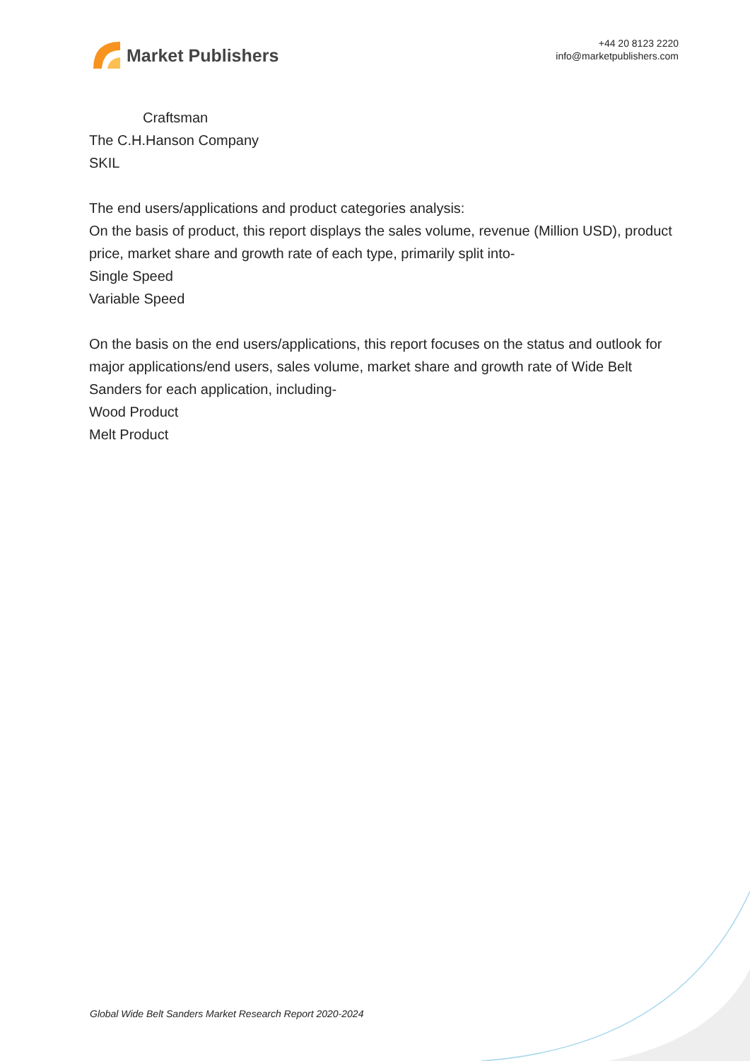Market Publishers
+44 20 8123 2220
info@marketpublishers.com
Craftsman
The C.H.Hanson Company
SKIL
The end users/applications and product categories analysis:
On the basis of product, this report displays the sales volume, revenue (Million USD), product price, market share and growth rate of each type, primarily split into-
Single Speed
Variable Speed
On the basis on the end users/applications, this report focuses on the status and outlook for major applications/end users, sales volume, market share and growth rate of Wide Belt Sanders for each application, including-
Wood Product
Melt Product
Global Wide Belt Sanders Market Research Report 2020-2024